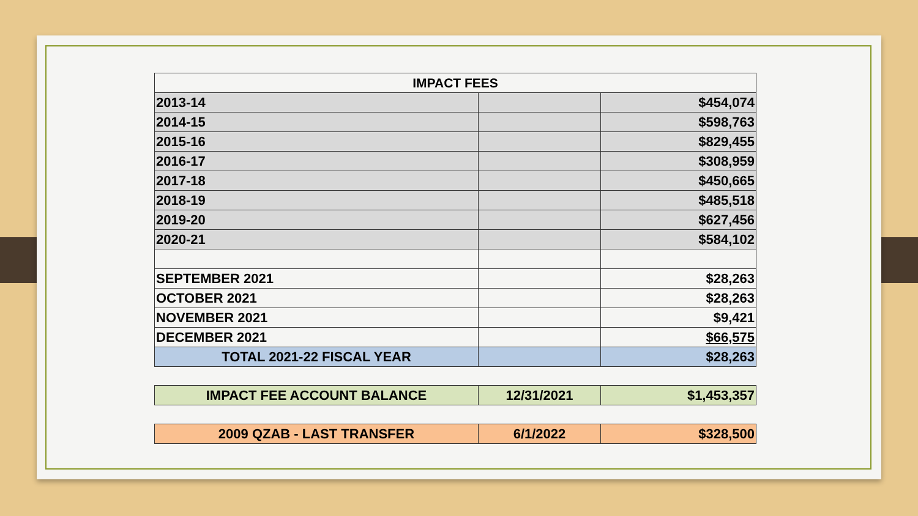| IMPACT FEES | | |
| --- | --- | --- |
| 2013-14 | | $454,074 |
| 2014-15 | | $598,763 |
| 2015-16 | | $829,455 |
| 2016-17 | | $308,959 |
| 2017-18 | | $450,665 |
| 2018-19 | | $485,518 |
| 2019-20 | | $627,456 |
| 2020-21 | | $584,102 |
| SEPTEMBER 2021 | | $28,263 |
| OCTOBER 2021 | | $28,263 |
| NOVEMBER 2021 | | $9,421 |
| DECEMBER 2021 | | $66,575 |
| TOTAL 2021-22 FISCAL YEAR | | $28,263 |
| IMPACT FEE ACCOUNT BALANCE | 12/31/2021 | $1,453,357 |
| 2009 QZAB - LAST TRANSFER | 6/1/2022 | $328,500 |